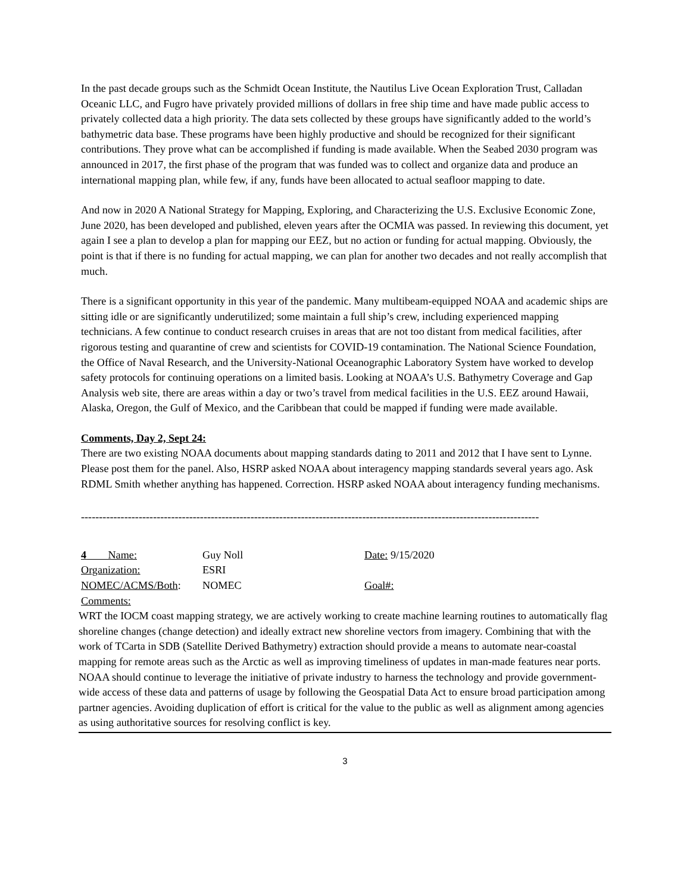In the past decade groups such as the Schmidt Ocean Institute, the Nautilus Live Ocean Exploration Trust, Calladan Oceanic LLC, and Fugro have privately provided millions of dollars in free ship time and have made public access to privately collected data a high priority. The data sets collected by these groups have significantly added to the world’s bathymetric data base. These programs have been highly productive and should be recognized for their significant contributions. They prove what can be accomplished if funding is made available. When the Seabed 2030 program was announced in 2017, the first phase of the program that was funded was to collect and organize data and produce an international mapping plan, while few, if any, funds have been allocated to actual seafloor mapping to date.
And now in 2020 A National Strategy for Mapping, Exploring, and Characterizing the U.S. Exclusive Economic Zone, June 2020, has been developed and published, eleven years after the OCMIA was passed. In reviewing this document, yet again I see a plan to develop a plan for mapping our EEZ, but no action or funding for actual mapping. Obviously, the point is that if there is no funding for actual mapping, we can plan for another two decades and not really accomplish that much.
There is a significant opportunity in this year of the pandemic. Many multibeam-equipped NOAA and academic ships are sitting idle or are significantly underutilized; some maintain a full ship’s crew, including experienced mapping technicians. A few continue to conduct research cruises in areas that are not too distant from medical facilities, after rigorous testing and quarantine of crew and scientists for COVID-19 contamination. The National Science Foundation, the Office of Naval Research, and the University-National Oceanographic Laboratory System have worked to develop safety protocols for continuing operations on a limited basis. Looking at NOAA’s U.S. Bathymetry Coverage and Gap Analysis web site, there are areas within a day or two’s travel from medical facilities in the U.S. EEZ around Hawaii, Alaska, Oregon, the Gulf of Mexico, and the Caribbean that could be mapped if funding were made available.
Comments, Day 2, Sept 24:
There are two existing NOAA documents about mapping standards dating to 2011 and 2012 that I have sent to Lynne. Please post them for the panel. Also, HSRP asked NOAA about interagency mapping standards several years ago. Ask RDML Smith whether anything has happened. Correction. HSRP asked NOAA about interagency funding mechanisms.
-------------------------------------------------------------------------------------------------------------------------------
4 Name: Guy Noll Date: 9/15/2020
Organization: ESRI
NOMEC/ACMS/Both: NOMEC Goal#:
Comments:
WRT the IOCM coast mapping strategy, we are actively working to create machine learning routines to automatically flag shoreline changes (change detection) and ideally extract new shoreline vectors from imagery. Combining that with the work of TCarta in SDB (Satellite Derived Bathymetry) extraction should provide a means to automate near-coastal mapping for remote areas such as the Arctic as well as improving timeliness of updates in man-made features near ports. NOAA should continue to leverage the initiative of private industry to harness the technology and provide government-wide access of these data and patterns of usage by following the Geospatial Data Act to ensure broad participation among partner agencies. Avoiding duplication of effort is critical for the value to the public as well as alignment among agencies as using authoritative sources for resolving conflict is key.
3